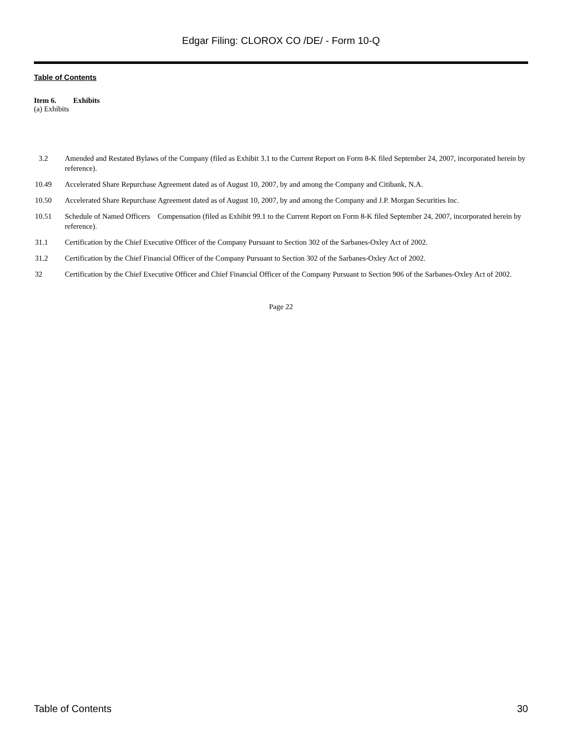Edgar Filing: CLOROX CO /DE/ - Form 10-Q
Table of Contents
Item 6. Exhibits
(a) Exhibits
| 3.2 | Amended and Restated Bylaws of the Company (filed as Exhibit 3.1 to the Current Report on Form 8-K filed September 24, 2007, incorporated herein by reference). |
| 10.49 | Accelerated Share Repurchase Agreement dated as of August 10, 2007, by and among the Company and Citibank, N.A. |
| 10.50 | Accelerated Share Repurchase Agreement dated as of August 10, 2007, by and among the Company and J.P. Morgan Securities Inc. |
| 10.51 | Schedule of Named Officers Compensation (filed as Exhibit 99.1 to the Current Report on Form 8-K filed September 24, 2007, incorporated herein by reference). |
| 31.1 | Certification by the Chief Executive Officer of the Company Pursuant to Section 302 of the Sarbanes-Oxley Act of 2002. |
| 31.2 | Certification by the Chief Financial Officer of the Company Pursuant to Section 302 of the Sarbanes-Oxley Act of 2002. |
| 32 | Certification by the Chief Executive Officer and Chief Financial Officer of the Company Pursuant to Section 906 of the Sarbanes-Oxley Act of 2002. |
Page 22
Table of Contents 30